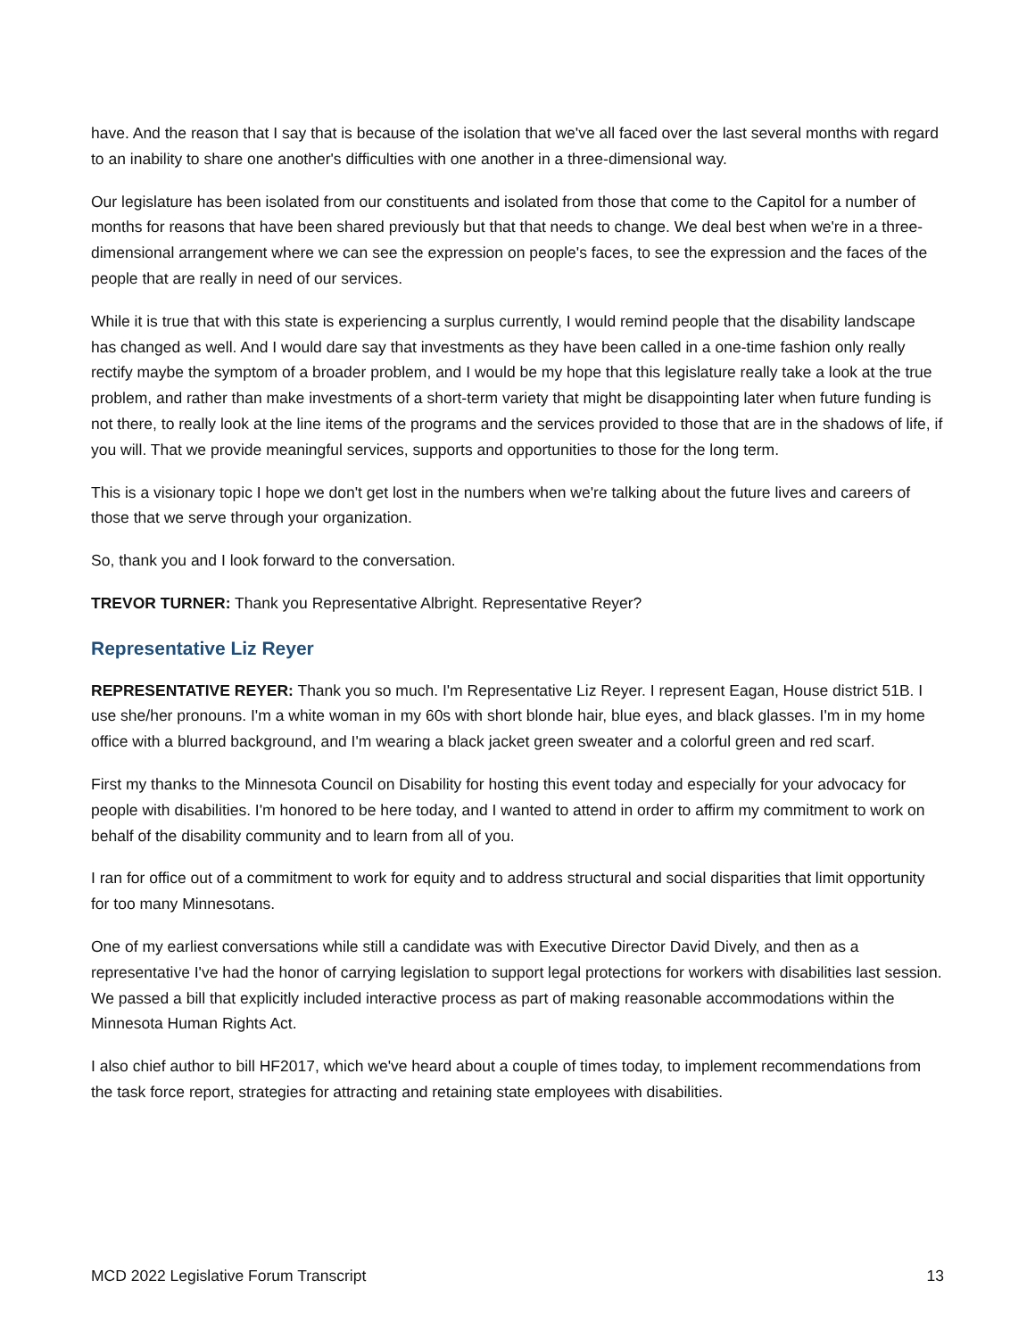have. And the reason that I say that is because of the isolation that we've all faced over the last several months with regard to an inability to share one another's difficulties with one another in a three-dimensional way.
Our legislature has been isolated from our constituents and isolated from those that come to the Capitol for a number of months for reasons that have been shared previously but that that needs to change. We deal best when we're in a three-dimensional arrangement where we can see the expression on people's faces, to see the expression and the faces of the people that are really in need of our services.
While it is true that with this state is experiencing a surplus currently, I would remind people that the disability landscape has changed as well. And I would dare say that investments as they have been called in a one-time fashion only really rectify maybe the symptom of a broader problem, and I would be my hope that this legislature really take a look at the true problem, and rather than make investments of a short-term variety that might be disappointing later when future funding is not there, to really look at the line items of the programs and the services provided to those that are in the shadows of life, if you will. That we provide meaningful services, supports and opportunities to those for the long term.
This is a visionary topic I hope we don't get lost in the numbers when we're talking about the future lives and careers of those that we serve through your organization.
So, thank you and I look forward to the conversation.
TREVOR TURNER: Thank you Representative Albright. Representative Reyer?
Representative Liz Reyer
REPRESENTATIVE REYER: Thank you so much. I'm Representative Liz Reyer. I represent Eagan, House district 51B. I use she/her pronouns. I'm a white woman in my 60s with short blonde hair, blue eyes, and black glasses. I'm in my home office with a blurred background, and I'm wearing a black jacket green sweater and a colorful green and red scarf.
First my thanks to the Minnesota Council on Disability for hosting this event today and especially for your advocacy for people with disabilities. I'm honored to be here today, and I wanted to attend in order to affirm my commitment to work on behalf of the disability community and to learn from all of you.
I ran for office out of a commitment to work for equity and to address structural and social disparities that limit opportunity for too many Minnesotans.
One of my earliest conversations while still a candidate was with Executive Director David Dively, and then as a representative I've had the honor of carrying legislation to support legal protections for workers with disabilities last session. We passed a bill that explicitly included interactive process as part of making reasonable accommodations within the Minnesota Human Rights Act.
I also chief author to bill HF2017, which we've heard about a couple of times today, to implement recommendations from the task force report, strategies for attracting and retaining state employees with disabilities.
MCD 2022 Legislative Forum Transcript 13